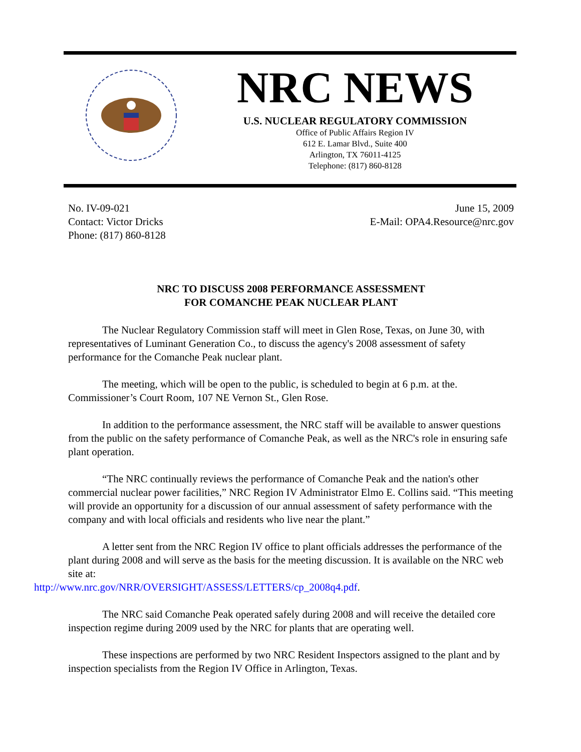NRC NEWS
U.S. NUCLEAR REGULATORY COMMISSION
Office of Public Affairs Region IV
612 E. Lamar Blvd., Suite 400
Arlington, TX 76011-4125
Telephone: (817) 860-8128
No. IV-09-021
Contact: Victor Dricks
Phone: (817) 860-8128
June 15, 2009
E-Mail: OPA4.Resource@nrc.gov
NRC TO DISCUSS 2008 PERFORMANCE ASSESSMENT
FOR COMANCHE PEAK NUCLEAR PLANT
The Nuclear Regulatory Commission staff will meet in Glen Rose, Texas, on June 30, with representatives of Luminant Generation Co., to discuss the agency's 2008 assessment of safety performance for the Comanche Peak nuclear plant.
The meeting, which will be open to the public, is scheduled to begin at 6 p.m. at the. Commissioner’s Court Room, 107 NE Vernon St., Glen Rose.
In addition to the performance assessment, the NRC staff will be available to answer questions from the public on the safety performance of Comanche Peak, as well as the NRC's role in ensuring safe plant operation.
“The NRC continually reviews the performance of Comanche Peak and the nation's other commercial nuclear power facilities,” NRC Region IV Administrator Elmo E. Collins said. “This meeting will provide an opportunity for a discussion of our annual assessment of safety performance with the company and with local officials and residents who live near the plant.”
A letter sent from the NRC Region IV office to plant officials addresses the performance of the plant during 2008 and will serve as the basis for the meeting discussion. It is available on the NRC web site at:
http://www.nrc.gov/NRR/OVERSIGHT/ASSESS/LETTERS/cp_2008q4.pdf.
The NRC said Comanche Peak operated safely during 2008 and will receive the detailed core inspection regime during 2009 used by the NRC for plants that are operating well.
These inspections are performed by two NRC Resident Inspectors assigned to the plant and by inspection specialists from the Region IV Office in Arlington, Texas.